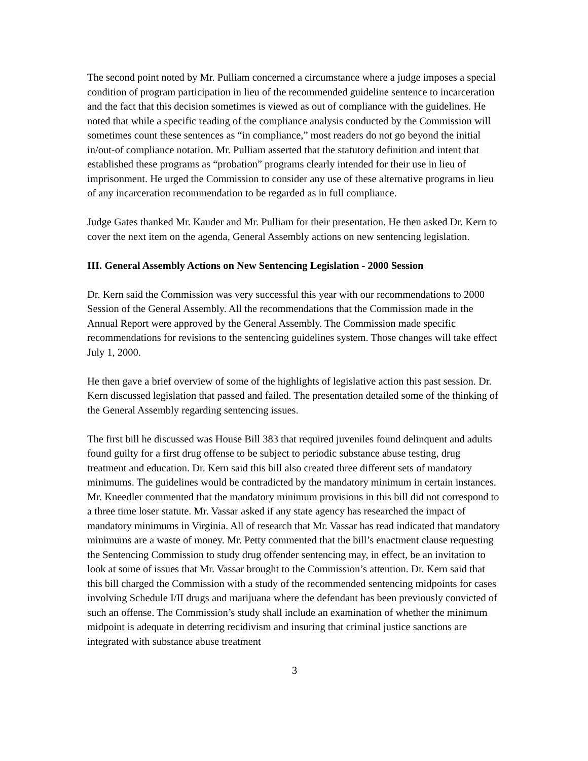The second point noted by Mr. Pulliam concerned a circumstance where a judge imposes a special condition of program participation in lieu of the recommended guideline sentence to incarceration and the fact that this decision sometimes is viewed as out of compliance with the guidelines. He noted that while a specific reading of the compliance analysis conducted by the Commission will sometimes count these sentences as “in compliance,” most readers do not go beyond the initial in/out-of compliance notation. Mr. Pulliam asserted that the statutory definition and intent that established these programs as “probation” programs clearly intended for their use in lieu of imprisonment. He urged the Commission to consider any use of these alternative programs in lieu of any incarceration recommendation to be regarded as in full compliance.
Judge Gates thanked Mr. Kauder and Mr. Pulliam for their presentation. He then asked Dr. Kern to cover the next item on the agenda, General Assembly actions on new sentencing legislation.
III. General Assembly Actions on New Sentencing Legislation - 2000 Session
Dr. Kern said the Commission was very successful this year with our recommendations to 2000 Session of the General Assembly. All the recommendations that the Commission made in the Annual Report were approved by the General Assembly. The Commission made specific recommendations for revisions to the sentencing guidelines system. Those changes will take effect July 1, 2000.
He then gave a brief overview of some of the highlights of legislative action this past session. Dr. Kern discussed legislation that passed and failed. The presentation detailed some of the thinking of the General Assembly regarding sentencing issues.
The first bill he discussed was House Bill 383 that required juveniles found delinquent and adults found guilty for a first drug offense to be subject to periodic substance abuse testing, drug treatment and education. Dr. Kern said this bill also created three different sets of mandatory minimums. The guidelines would be contradicted by the mandatory minimum in certain instances. Mr. Kneedler commented that the mandatory minimum provisions in this bill did not correspond to a three time loser statute. Mr. Vassar asked if any state agency has researched the impact of mandatory minimums in Virginia. All of research that Mr. Vassar has read indicated that mandatory minimums are a waste of money. Mr. Petty commented that the bill’s enactment clause requesting the Sentencing Commission to study drug offender sentencing may, in effect, be an invitation to look at some of issues that Mr. Vassar brought to the Commission’s attention. Dr. Kern said that this bill charged the Commission with a study of the recommended sentencing midpoints for cases involving Schedule I/II drugs and marijuana where the defendant has been previously convicted of such an offense. The Commission’s study shall include an examination of whether the minimum midpoint is adequate in deterring recidivism and insuring that criminal justice sanctions are integrated with substance abuse treatment
3